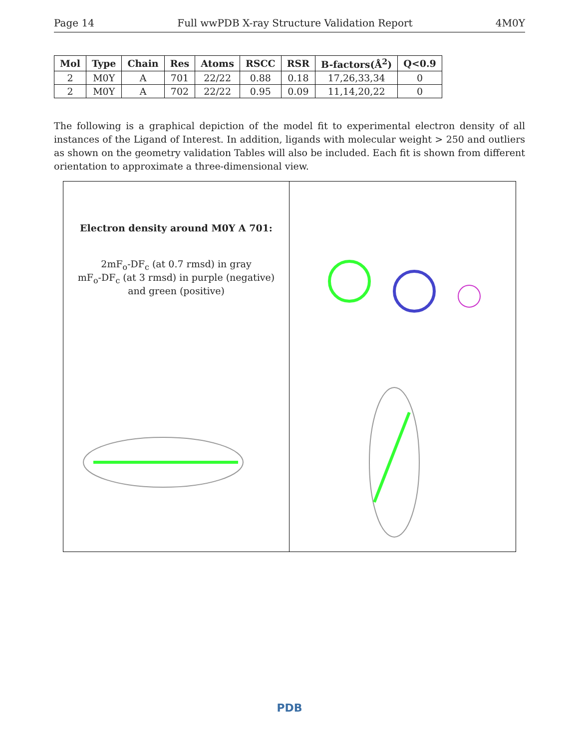Page 14 Full wwPDB X-ray Structure Validation Report 4M0Y
| Mol | Type | Chain | Res | Atoms | RSCC | RSR | B-factors(Å<sup>2</sup>) | Q<0.9 |
| --- | --- | --- | --- | --- | --- | --- | --- | --- |
| 2 | M0Y | A | 701 | 22/22 | 0.88 | 0.18 | 17,26,33,34 | 0 |
| 2 | M0Y | A | 702 | 22/22 | 0.95 | 0.09 | 11,14,20,22 | 0 |
The following is a graphical depiction of the model fit to experimental electron density of all instances of the Ligand of Interest. In addition, ligands with molecular weight > 250 and outliers as shown on the geometry validation Tables will also be included. Each fit is shown from different orientation to approximate a three-dimensional view.
Electron density around M0Y A 701:
2mF<sub>o</sub>-DF<sub>c</sub> (at 0.7 rmsd) in gray
mF<sub>o</sub>-DF<sub>c</sub> (at 3 rmsd) in purple (negative)
and green (positive)
PDB